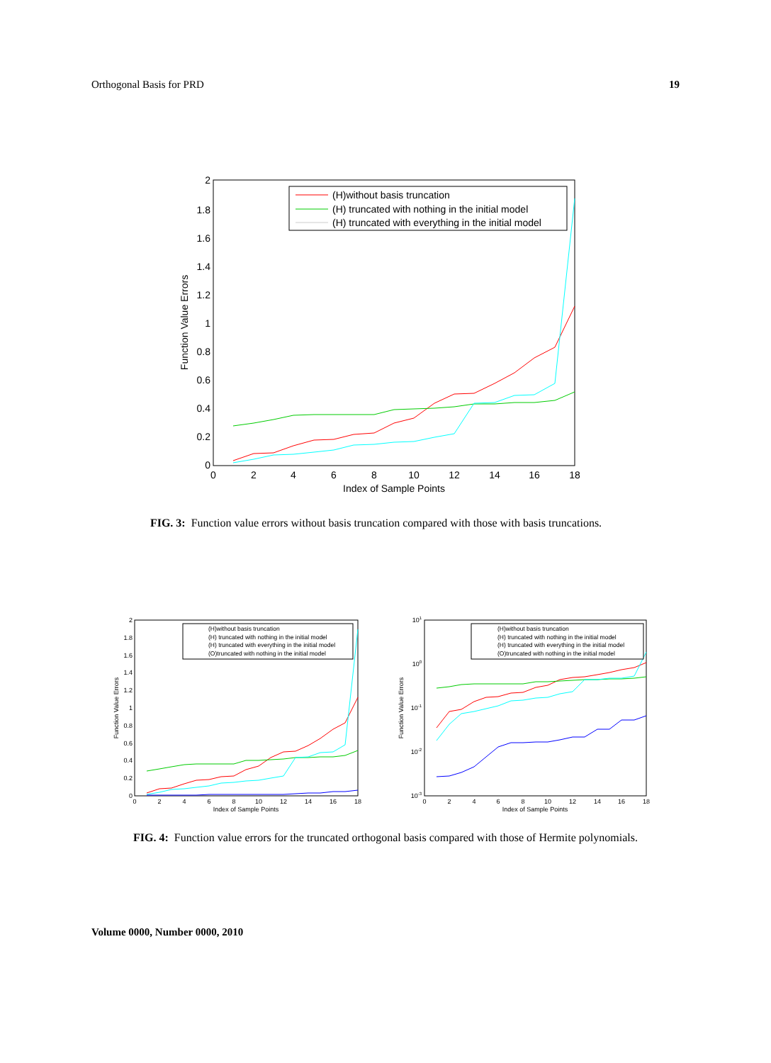Orthogonal Basis for PRD 19
0
0.2
0.4
0.6
0.8
1
1.2
1.4
1.6
1.8
2
0
2
4
6
8
10
12
14
16
18
Index of Sample Points
Function Value Errors
(H)without basis truncation
(H) truncated with nothing in the initial model
(H) truncated with everything in the initial model
FIG. 3: Function value errors without basis truncation compared with those with basis truncations.
0
0.2
0.4
0.6
0.8
1
1.2
1.4
1.6
1.8
2
0
2
4
6
8
10
12
14
16
18
Index of Sample Points
Function Value Errors
(H)without basis truncation
(H) truncated with nothing in the initial model
(H) truncated with everything in the initial model
(O)truncated with nothing in the initial model
10-3
10-2
10-1
100
101
0
2
4
6
8
10
12
14
16
18
Index of Sample Points
Function Value Errors
(H)without basis truncation
(H) truncated with nothing in the initial model
(H) truncated with everything in the initial model
(O)truncated with nothing in the initial model
FIG. 4: Function value errors for the truncated orthogonal basis compared with those of Hermite polynomials.
Volume 0000, Number 0000, 2010